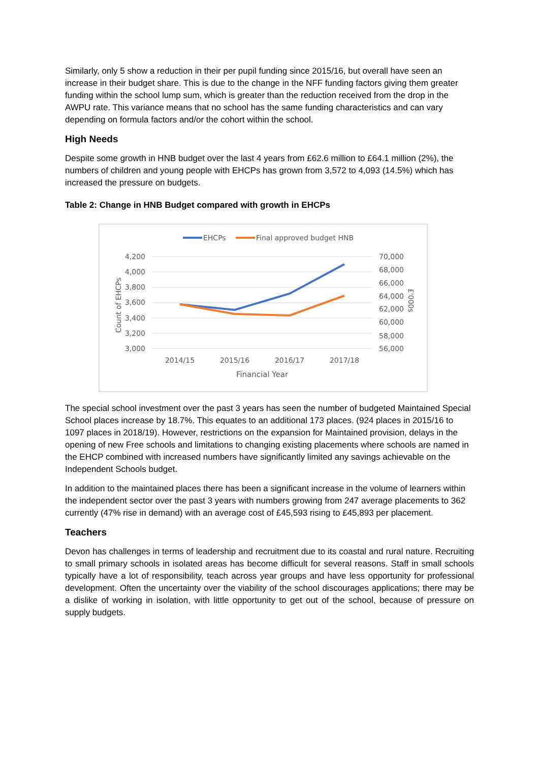Similarly, only 5 show a reduction in their per pupil funding since 2015/16, but overall have seen an increase in their budget share. This is due to the change in the NFF funding factors giving them greater funding within the school lump sum, which is greater than the reduction received from the drop in the AWPU rate. This variance means that no school has the same funding characteristics and can vary depending on formula factors and/or the cohort within the school.
High Needs
Despite some growth in HNB budget over the last 4 years from £62.6 million to £64.1 million (2%), the numbers of children and young people with EHCPs has grown from 3,572 to 4,093 (14.5%) which has increased the pressure on budgets.
Table 2: Change in HNB Budget compared with growth in EHCPs
EHCPs
Final approved budget HNB
4,200
4,000
3,800
3,600
3,400
3,200
3,000
70,000
68,000
66,000
64,000
62,000
60,000
58,000
56,000
Count of EHCPs
£'000s
2014/15
2015/16
2016/17
2017/18
Financial Year
The special school investment over the past 3 years has seen the number of budgeted Maintained Special School places increase by 18.7%. This equates to an additional 173 places. (924 places in 2015/16 to 1097 places in 2018/19). However, restrictions on the expansion for Maintained provision, delays in the opening of new Free schools and limitations to changing existing placements where schools are named in the EHCP combined with increased numbers have significantly limited any savings achievable on the Independent Schools budget.
In addition to the maintained places there has been a significant increase in the volume of learners within the independent sector over the past 3 years with numbers growing from 247 average placements to 362 currently (47% rise in demand) with an average cost of £45,593 rising to £45,893 per placement.
Teachers
Devon has challenges in terms of leadership and recruitment due to its coastal and rural nature. Recruiting to small primary schools in isolated areas has become difficult for several reasons. Staff in small schools typically have a lot of responsibility, teach across year groups and have less opportunity for professional development. Often the uncertainty over the viability of the school discourages applications; there may be a dislike of working in isolation, with little opportunity to get out of the school, because of pressure on supply budgets.